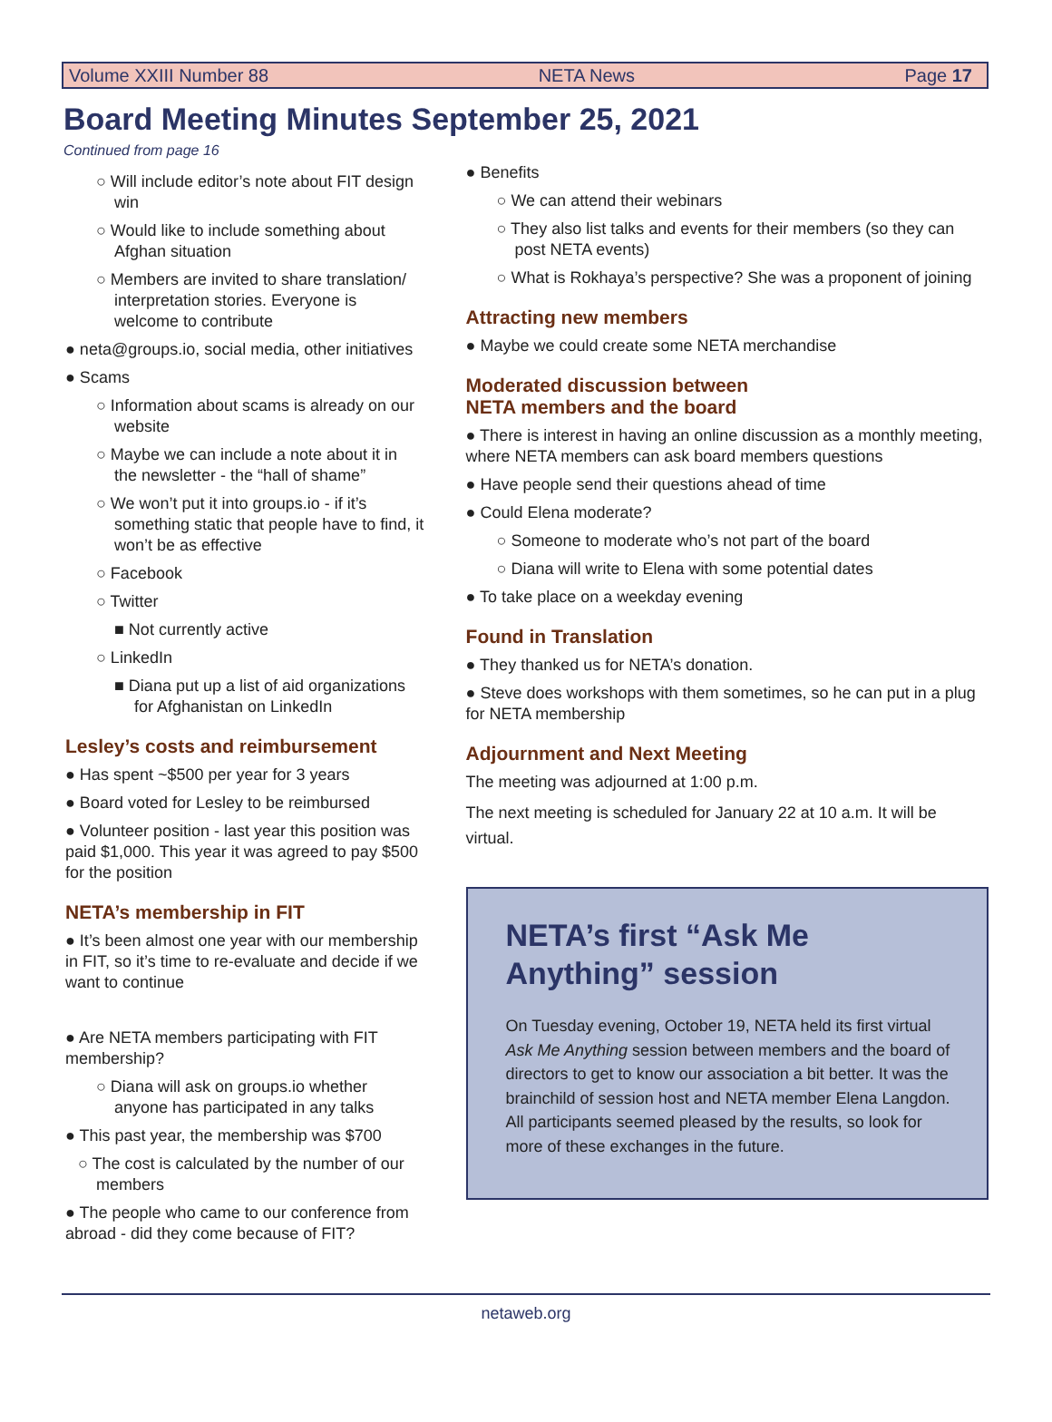Volume XXIII Number 88 NETA News Page 17
Board Meeting Minutes September 25, 2021
Continued from page 16
○ Will include editor’s note about FIT design win
○ Would like to include something about Afghan situation
○ Members are invited to share translation/ interpretation stories. Everyone is welcome to contribute
● neta@groups.io, social media, other initiatives
● Scams
○ Information about scams is already on our website
○ Maybe we can include a note about it in the newsletter - the “hall of shame”
○ We won’t put it into groups.io - if it’s something static that people have to find, it won’t be as effective
○ Facebook
○ Twitter
■ Not currently active
○ LinkedIn
■ Diana put up a list of aid organizations for Afghanistan on LinkedIn
Lesley’s costs and reimbursement
● Has spent ~$500 per year for 3 years
● Board voted for Lesley to be reimbursed
● Volunteer position - last year this position was paid $1,000. This year it was agreed to pay $500 for the position
NETA’s membership in FIT
● It’s been almost one year with our membership in FIT, so it’s time to re-evaluate and decide if we want to continue
● Are NETA members participating with FIT membership?
○ Diana will ask on groups.io whether anyone has participated in any talks
● This past year, the membership was $700
○ The cost is calculated by the number of our members
● The people who came to our conference from abroad - did they come because of FIT?
● Benefits
○ We can attend their webinars
○ They also list talks and events for their members (so they can post NETA events)
○ What is Rokhaya’s perspective? She was a proponent of joining
Attracting new members
● Maybe we could create some NETA merchandise
Moderated discussion between
NETA members and the board
● There is interest in having an online discussion as a monthly meeting, where NETA members can ask board members questions
● Have people send their questions ahead of time
● Could Elena moderate?
○ Someone to moderate who’s not part of the board
○ Diana will write to Elena with some potential dates
● To take place on a weekday evening
Found in Translation
● They thanked us for NETA’s donation.
● Steve does workshops with them sometimes, so he can put in a plug for NETA membership
Adjournment and Next Meeting
The meeting was adjourned at 1:00 p.m.
The next meeting is scheduled for January 22 at 10 a.m. It will be virtual.
NETA’s first “Ask Me Anything” session
On Tuesday evening, October 19, NETA held its first virtual Ask Me Anything session between members and the board of directors to get to know our association a bit better. It was the brainchild of session host and NETA member Elena Langdon. All participants seemed pleased by the results, so look for more of these exchanges in the future.
netaweb.org